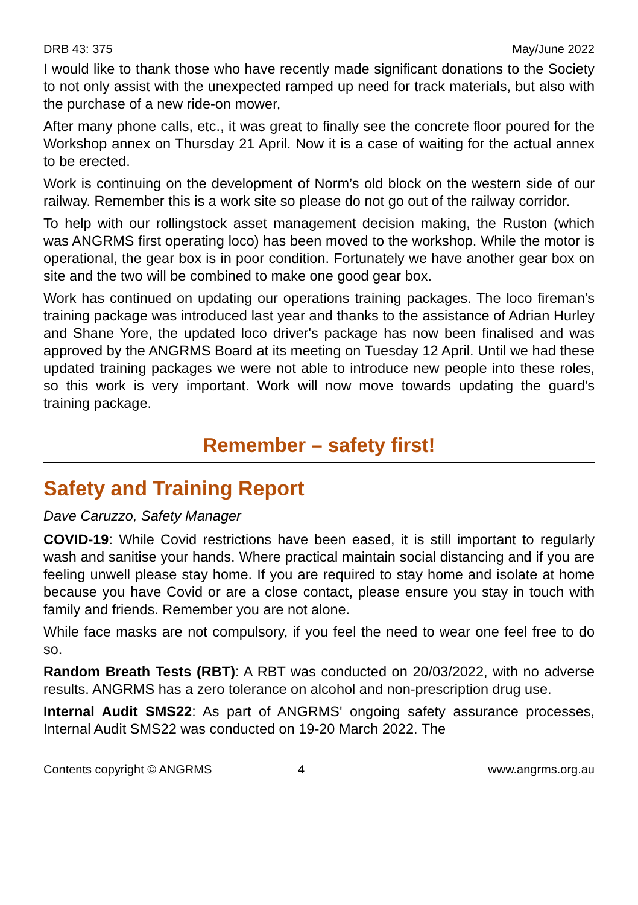DRB 43: 375 May/June 2022
I would like to thank those who have recently made significant donations to the Society to not only assist with the unexpected ramped up need for track materials, but also with the purchase of a new ride-on mower,
After many phone calls, etc., it was great to finally see the concrete floor poured for the Workshop annex on Thursday 21 April. Now it is a case of waiting for the actual annex to be erected.
Work is continuing on the development of Norm’s old block on the western side of our railway. Remember this is a work site so please do not go out of the railway corridor.
To help with our rollingstock asset management decision making, the Ruston (which was ANGRMS first operating loco) has been moved to the workshop. While the motor is operational, the gear box is in poor condition. Fortunately we have another gear box on site and the two will be combined to make one good gear box.
Work has continued on updating our operations training packages. The loco fireman's training package was introduced last year and thanks to the assistance of Adrian Hurley and Shane Yore, the updated loco driver's package has now been finalised and was approved by the ANGRMS Board at its meeting on Tuesday 12 April. Until we had these updated training packages we were not able to introduce new people into these roles, so this work is very important. Work will now move towards updating the guard's training package.
Remember – safety first!
Safety and Training Report
Dave Caruzzo, Safety Manager
COVID-19: While Covid restrictions have been eased, it is still important to regularly wash and sanitise your hands. Where practical maintain social distancing and if you are feeling unwell please stay home. If you are required to stay home and isolate at home because you have Covid or are a close contact, please ensure you stay in touch with family and friends. Remember you are not alone.
While face masks are not compulsory, if you feel the need to wear one feel free to do so.
Random Breath Tests (RBT): A RBT was conducted on 20/03/2022, with no adverse results. ANGRMS has a zero tolerance on alcohol and non-prescription drug use.
Internal Audit SMS22: As part of ANGRMS' ongoing safety assurance processes, Internal Audit SMS22 was conducted on 19-20 March 2022. The
Contents copyright © ANGRMS 4 www.angrms.org.au